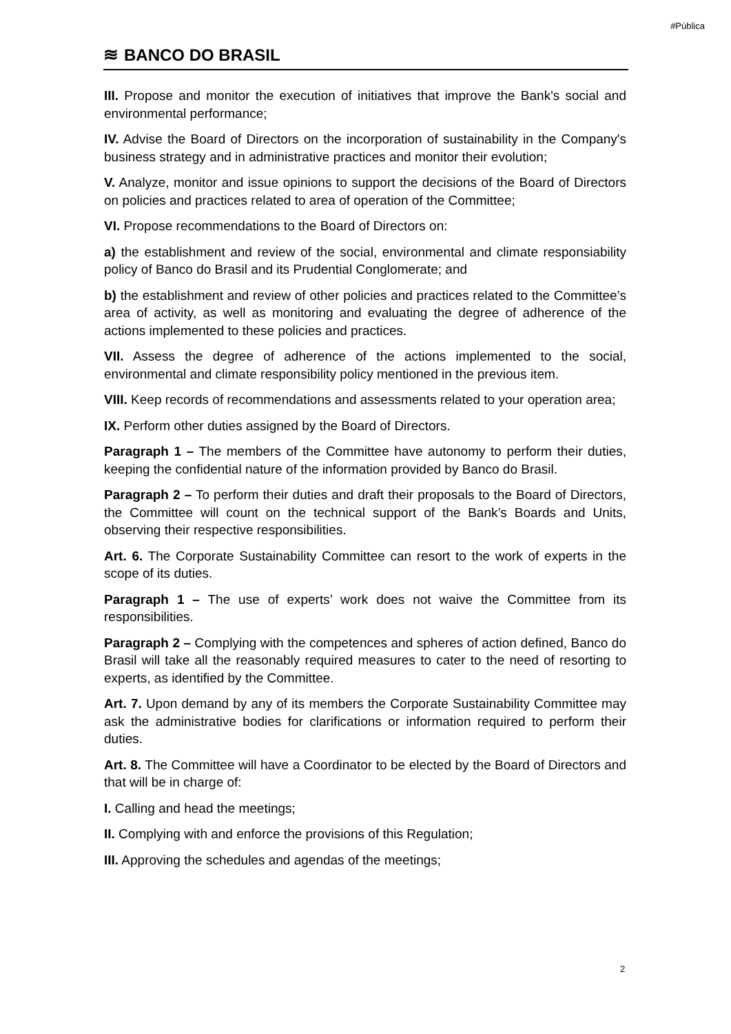#Pública
≋ BANCO DO BRASIL
III. Propose and monitor the execution of initiatives that improve the Bank's social and environmental performance;
IV. Advise the Board of Directors on the incorporation of sustainability in the Company's business strategy and in administrative practices and monitor their evolution;
V. Analyze, monitor and issue opinions to support the decisions of the Board of Directors on policies and practices related to area of operation of the Committee;
VI. Propose recommendations to the Board of Directors on:
a) the establishment and review of the social, environmental and climate responsiability policy of Banco do Brasil and its Prudential Conglomerate; and
b) the establishment and review of other policies and practices related to the Committee’s area of activity, as well as monitoring and evaluating the degree of adherence of the actions implemented to these policies and practices.
VII. Assess the degree of adherence of the actions implemented to the social, environmental and climate responsibility policy mentioned in the previous item.
VIII. Keep records of recommendations and assessments related to your operation area;
IX. Perform other duties assigned by the Board of Directors.
Paragraph 1 – The members of the Committee have autonomy to perform their duties, keeping the confidential nature of the information provided by Banco do Brasil.
Paragraph 2 – To perform their duties and draft their proposals to the Board of Directors, the Committee will count on the technical support of the Bank’s Boards and Units, observing their respective responsibilities.
Art. 6. The Corporate Sustainability Committee can resort to the work of experts in the scope of its duties.
Paragraph 1 – The use of experts’ work does not waive the Committee from its responsibilities.
Paragraph 2 – Complying with the competences and spheres of action defined, Banco do Brasil will take all the reasonably required measures to cater to the need of resorting to experts, as identified by the Committee.
Art. 7. Upon demand by any of its members the Corporate Sustainability Committee may ask the administrative bodies for clarifications or information required to perform their duties.
Art. 8. The Committee will have a Coordinator to be elected by the Board of Directors and that will be in charge of:
I. Calling and head the meetings;
II. Complying with and enforce the provisions of this Regulation;
III. Approving the schedules and agendas of the meetings;
2